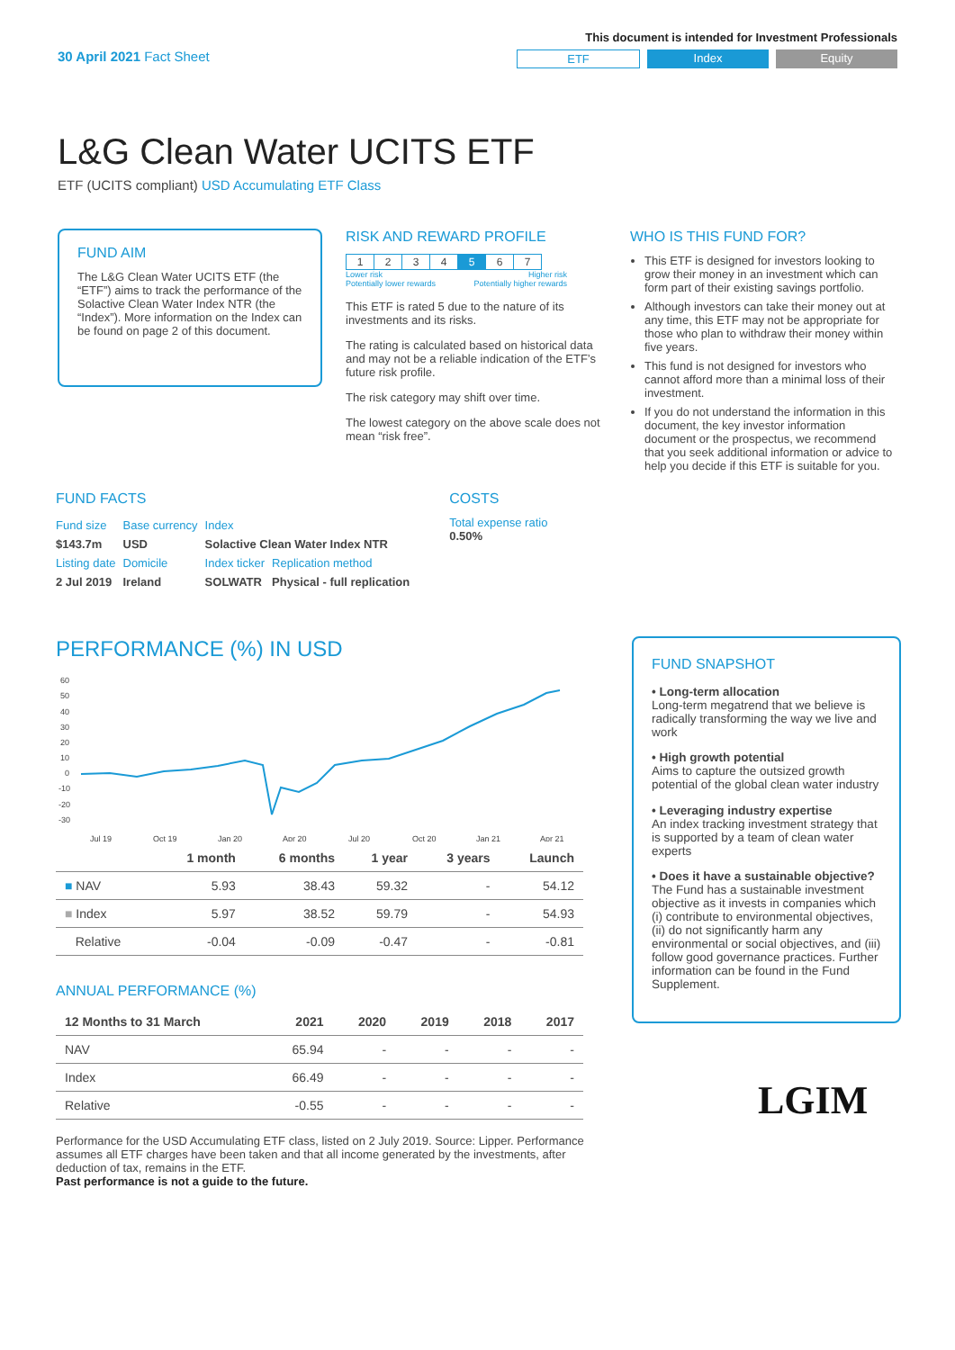30 April 2021 Fact Sheet
This document is intended for Investment Professionals
ETF Index Equity
L&G Clean Water UCITS ETF
ETF (UCITS compliant) USD Accumulating ETF Class
FUND AIM
The L&G Clean Water UCITS ETF (the “ETF”) aims to track the performance of the Solactive Clean Water Index NTR (the “Index”). More information on the Index can be found on page 2 of this document.
RISK AND REWARD PROFILE
| 1 | 2 | 3 | 4 | 5 | 6 | 7 |
Lower risk
Potentially lower rewards Higher risk
Potentially higher rewards
This ETF is rated 5 due to the nature of its investments and its risks.
The rating is calculated based on historical data and may not be a reliable indication of the ETF’s future risk profile.
The risk category may shift over time.
The lowest category on the above scale does not mean “risk free”.
WHO IS THIS FUND FOR?
This ETF is designed for investors looking to grow their money in an investment which can form part of their existing savings portfolio.
Although investors can take their money out at any time, this ETF may not be appropriate for those who plan to withdraw their money within five years.
This fund is not designed for investors who cannot afford more than a minimal loss of their investment.
If you do not understand the information in this document, the key investor information document or the prospectus, we recommend that you seek additional information or advice to help you decide if this ETF is suitable for you.
FUND FACTS
| Fund size | Base currency | Index | |
| $143.7m | USD | Solactive Clean Water Index NTR | |
| Listing date | Domicile | Index ticker | Replication method |
| 2 Jul 2019 | Ireland | SOLWATR | Physical - full replication |
COSTS
Total expense ratio
0.50%
PERFORMANCE (%) IN USD
60
50
40
30
20
10
0
-10
-20
-30
Jul 19
Oct 19
Jan 20
Apr 20
Jul 20
Oct 20
Jan 21
Apr 21
| | 1 month | 6 months | 1 year | 3 years | Launch |
| --- | --- | --- | --- | --- | --- |
| ■ NAV | 5.93 | 38.43 | 59.32 | - | 54.12 |
| ■ Index | 5.97 | 38.52 | 59.79 | - | 54.93 |
| Relative | -0.04 | -0.09 | -0.47 | - | -0.81 |
ANNUAL PERFORMANCE (%)
| 12 Months to 31 March | 2021 | 2020 | 2019 | 2018 | 2017 |
| --- | --- | --- | --- | --- | --- |
| NAV | 65.94 | - | - | - | - |
| Index | 66.49 | - | - | - | - |
| Relative | -0.55 | - | - | - | - |
Performance for the USD Accumulating ETF class, listed on 2 July 2019. Source: Lipper. Performance assumes all ETF charges have been taken and that all income generated by the investments, after deduction of tax, remains in the ETF.
Past performance is not a guide to the future.
FUND SNAPSHOT
• Long-term allocation
Long-term megatrend that we believe is radically transforming the way we live and work
• High growth potential
Aims to capture the outsized growth potential of the global clean water industry
• Leveraging industry expertise
An index tracking investment strategy that is supported by a team of clean water experts
• Does it have a sustainable objective?
The Fund has a sustainable investment objective as it invests in companies which (i) contribute to environmental objectives, (ii) do not significantly harm any environmental or social objectives, and (iii) follow good governance practices. Further information can be found in the Fund Supplement.
LGIM